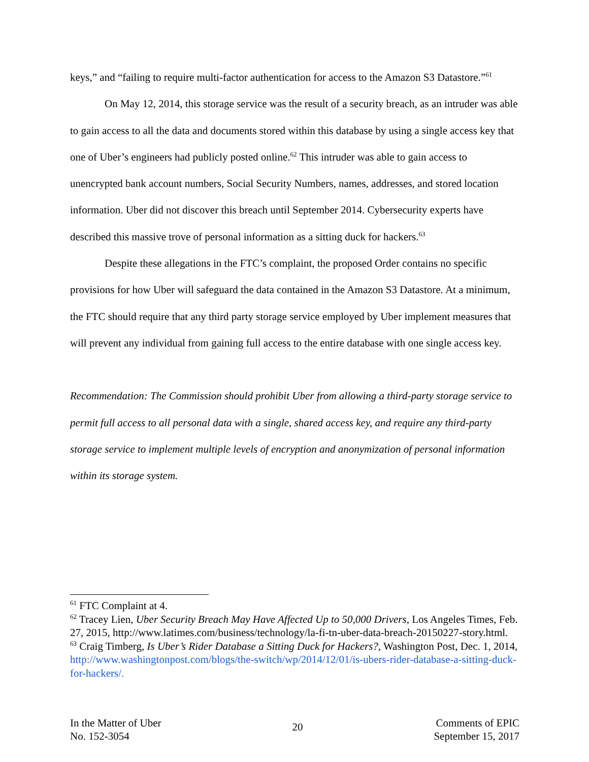keys,” and “failing to require multi-factor authentication for access to the Amazon S3 Datastore.”<sup>61</sup>
On May 12, 2014, this storage service was the result of a security breach, as an intruder was able to gain access to all the data and documents stored within this database by using a single access key that one of Uber’s engineers had publicly posted online.<sup>62</sup> This intruder was able to gain access to unencrypted bank account numbers, Social Security Numbers, names, addresses, and stored location information. Uber did not discover this breach until September 2014. Cybersecurity experts have described this massive trove of personal information as a sitting duck for hackers.<sup>63</sup>
Despite these allegations in the FTC’s complaint, the proposed Order contains no specific provisions for how Uber will safeguard the data contained in the Amazon S3 Datastore. At a minimum, the FTC should require that any third party storage service employed by Uber implement measures that will prevent any individual from gaining full access to the entire database with one single access key.
Recommendation: The Commission should prohibit Uber from allowing a third-party storage service to permit full access to all personal data with a single, shared access key, and require any third-party storage service to implement multiple levels of encryption and anonymization of personal information within its storage system.
<sup>61</sup> FTC Complaint at 4.
<sup>62</sup> Tracey Lien, Uber Security Breach May Have Affected Up to 50,000 Drivers, Los Angeles Times, Feb. 27, 2015, http://www.latimes.com/business/technology/la-fi-tn-uber-data-breach-20150227-story.html.
<sup>63</sup> Craig Timberg, Is Uber’s Rider Database a Sitting Duck for Hackers?, Washington Post, Dec. 1, 2014, http://www.washingtonpost.com/blogs/the-switch/wp/2014/12/01/is-ubers-rider-database-a-sitting-duck- for-hackers/.
In the Matter of Uber
No. 152-3054
20
Comments of EPIC
September 15, 2017